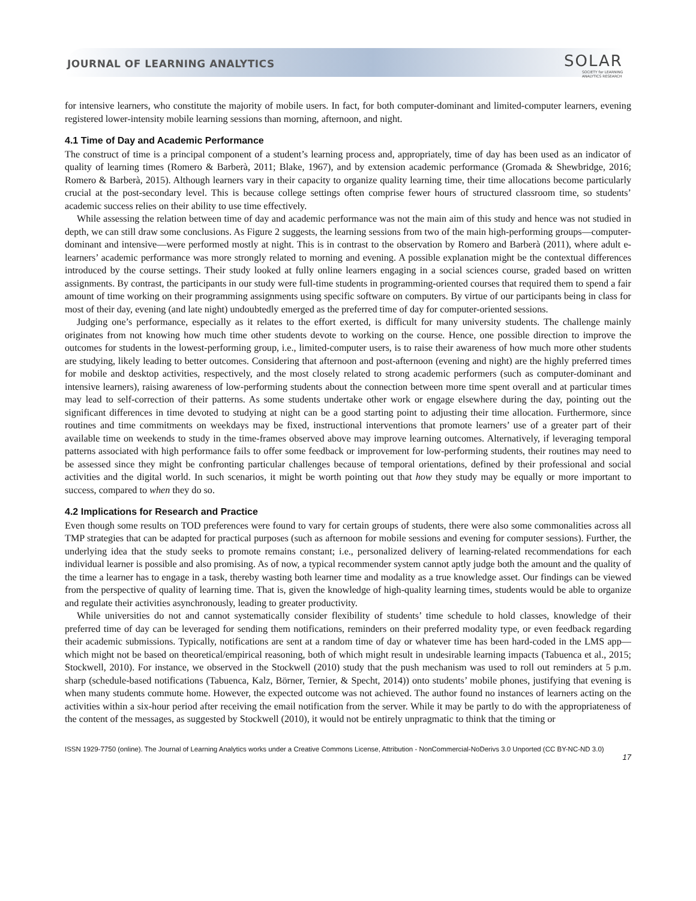JOURNAL OF LEARNING ANALYTICS
SOLAR
SOCIETY for LEARNING
ANALYTICS RESEARCH
for intensive learners, who constitute the majority of mobile users. In fact, for both computer-dominant and limited-computer learners, evening registered lower-intensity mobile learning sessions than morning, afternoon, and night.
4.1 Time of Day and Academic Performance
The construct of time is a principal component of a student’s learning process and, appropriately, time of day has been used as an indicator of quality of learning times (Romero & Barberà, 2011; Blake, 1967), and by extension academic performance (Gromada & Shewbridge, 2016; Romero & Barberà, 2015). Although learners vary in their capacity to organize quality learning time, their time allocations become particularly crucial at the post-secondary level. This is because college settings often comprise fewer hours of structured classroom time, so students’ academic success relies on their ability to use time effectively.
While assessing the relation between time of day and academic performance was not the main aim of this study and hence was not studied in depth, we can still draw some conclusions. As Figure 2 suggests, the learning sessions from two of the main high-performing groups—computer-dominant and intensive—were performed mostly at night. This is in contrast to the observation by Romero and Barberà (2011), where adult e-learners’ academic performance was more strongly related to morning and evening. A possible explanation might be the contextual differences introduced by the course settings. Their study looked at fully online learners engaging in a social sciences course, graded based on written assignments. By contrast, the participants in our study were full-time students in programming-oriented courses that required them to spend a fair amount of time working on their programming assignments using specific software on computers. By virtue of our participants being in class for most of their day, evening (and late night) undoubtedly emerged as the preferred time of day for computer-oriented sessions.
Judging one’s performance, especially as it relates to the effort exerted, is difficult for many university students. The challenge mainly originates from not knowing how much time other students devote to working on the course. Hence, one possible direction to improve the outcomes for students in the lowest-performing group, i.e., limited-computer users, is to raise their awareness of how much more other students are studying, likely leading to better outcomes. Considering that afternoon and post-afternoon (evening and night) are the highly preferred times for mobile and desktop activities, respectively, and the most closely related to strong academic performers (such as computer-dominant and intensive learners), raising awareness of low-performing students about the connection between more time spent overall and at particular times may lead to self-correction of their patterns. As some students undertake other work or engage elsewhere during the day, pointing out the significant differences in time devoted to studying at night can be a good starting point to adjusting their time allocation. Furthermore, since routines and time commitments on weekdays may be fixed, instructional interventions that promote learners’ use of a greater part of their available time on weekends to study in the time-frames observed above may improve learning outcomes. Alternatively, if leveraging temporal patterns associated with high performance fails to offer some feedback or improvement for low-performing students, their routines may need to be assessed since they might be confronting particular challenges because of temporal orientations, defined by their professional and social activities and the digital world. In such scenarios, it might be worth pointing out that how they study may be equally or more important to success, compared to when they do so.
4.2 Implications for Research and Practice
Even though some results on TOD preferences were found to vary for certain groups of students, there were also some commonalities across all TMP strategies that can be adapted for practical purposes (such as afternoon for mobile sessions and evening for computer sessions). Further, the underlying idea that the study seeks to promote remains constant; i.e., personalized delivery of learning-related recommendations for each individual learner is possible and also promising. As of now, a typical recommender system cannot aptly judge both the amount and the quality of the time a learner has to engage in a task, thereby wasting both learner time and modality as a true knowledge asset. Our findings can be viewed from the perspective of quality of learning time. That is, given the knowledge of high-quality learning times, students would be able to organize and regulate their activities asynchronously, leading to greater productivity.
While universities do not and cannot systematically consider flexibility of students’ time schedule to hold classes, knowledge of their preferred time of day can be leveraged for sending them notifications, reminders on their preferred modality type, or even feedback regarding their academic submissions. Typically, notifications are sent at a random time of day or whatever time has been hard-coded in the LMS app—which might not be based on theoretical/empirical reasoning, both of which might result in undesirable learning impacts (Tabuenca et al., 2015; Stockwell, 2010). For instance, we observed in the Stockwell (2010) study that the push mechanism was used to roll out reminders at 5 p.m. sharp (schedule-based notifications (Tabuenca, Kalz, Börner, Ternier, & Specht, 2014)) onto students’ mobile phones, justifying that evening is when many students commute home. However, the expected outcome was not achieved. The author found no instances of learners acting on the activities within a six-hour period after receiving the email notification from the server. While it may be partly to do with the appropriateness of the content of the messages, as suggested by Stockwell (2010), it would not be entirely unpragmatic to think that the timing or
ISSN 1929-7750 (online). The Journal of Learning Analytics works under a Creative Commons License, Attribution - NonCommercial-NoDerivs 3.0 Unported (CC BY-NC-ND 3.0)
17